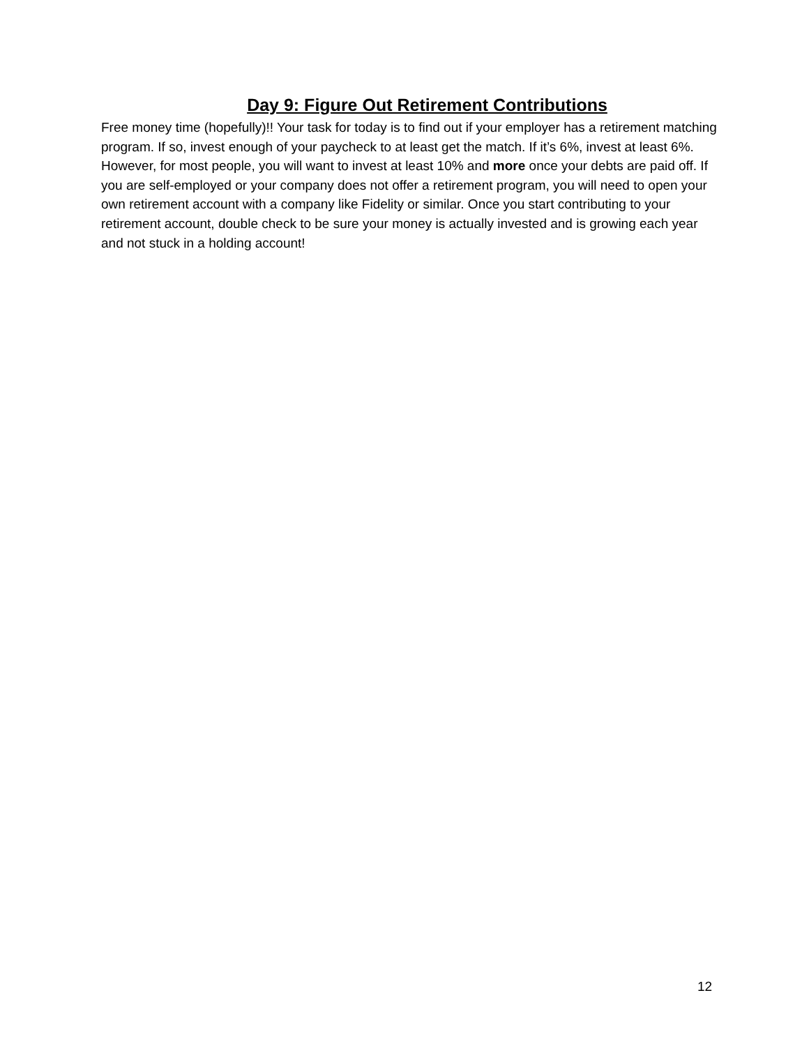Day 9: Figure Out Retirement Contributions
Free money time (hopefully)!! Your task for today is to find out if your employer has a retirement matching program. If so, invest enough of your paycheck to at least get the match. If it’s 6%, invest at least 6%. However, for most people, you will want to invest at least 10% and more once your debts are paid off. If you are self-employed or your company does not offer a retirement program, you will need to open your own retirement account with a company like Fidelity or similar. Once you start contributing to your retirement account, double check to be sure your money is actually invested and is growing each year and not stuck in a holding account!
12